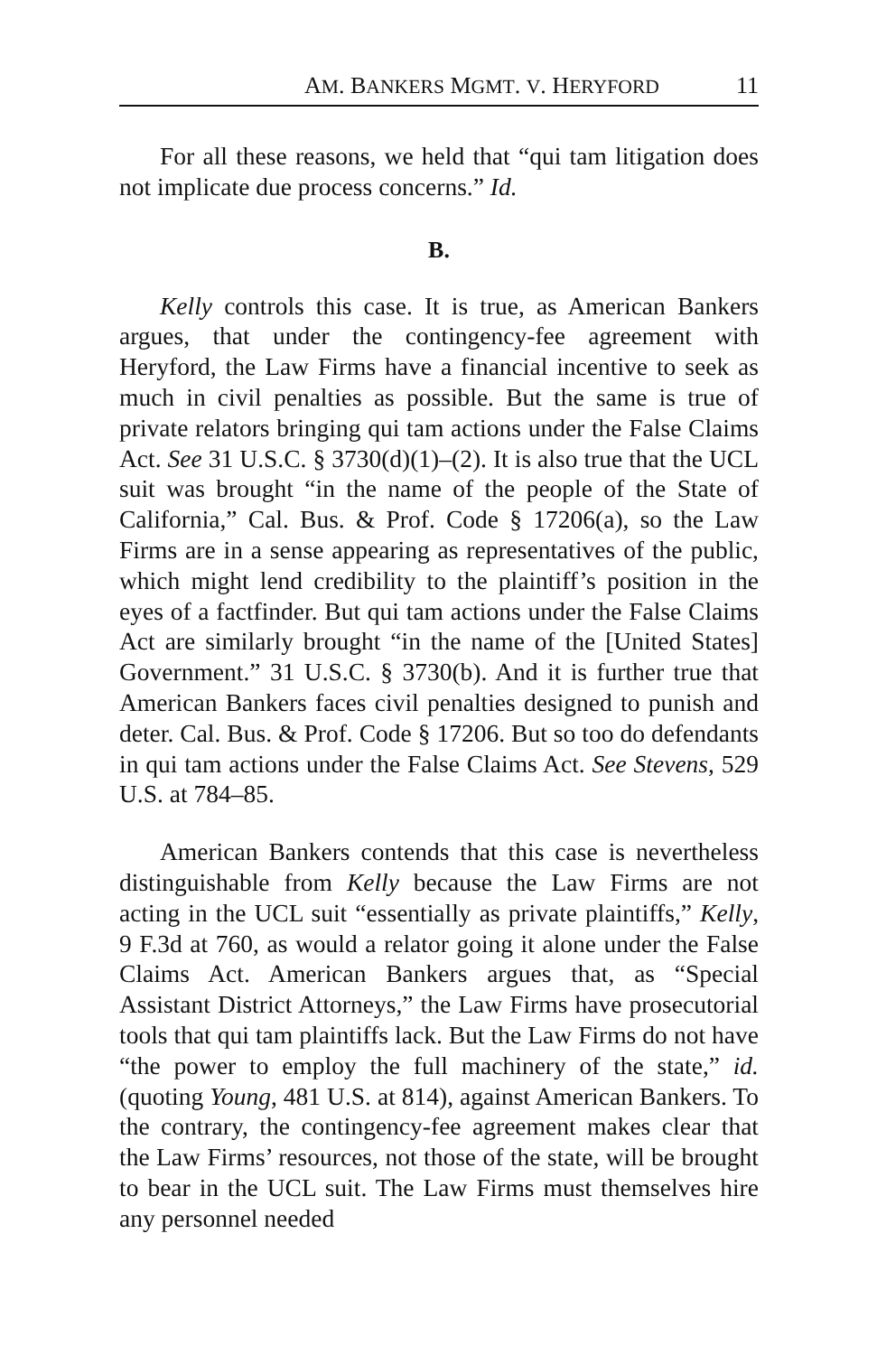AM. BANKERS MGMT. V. HERYFORD 11
For all these reasons, we held that “qui tam litigation does not implicate due process concerns.” Id.
B.
Kelly controls this case. It is true, as American Bankers argues, that under the contingency-fee agreement with Heryford, the Law Firms have a financial incentive to seek as much in civil penalties as possible. But the same is true of private relators bringing qui tam actions under the False Claims Act. See 31 U.S.C. § 3730(d)(1)–(2). It is also true that the UCL suit was brought “in the name of the people of the State of California,” Cal. Bus. & Prof. Code § 17206(a), so the Law Firms are in a sense appearing as representatives of the public, which might lend credibility to the plaintiff’s position in the eyes of a factfinder. But qui tam actions under the False Claims Act are similarly brought “in the name of the [United States] Government.” 31 U.S.C. § 3730(b). And it is further true that American Bankers faces civil penalties designed to punish and deter. Cal. Bus. & Prof. Code § 17206. But so too do defendants in qui tam actions under the False Claims Act. See Stevens, 529 U.S. at 784–85.
American Bankers contends that this case is nevertheless distinguishable from Kelly because the Law Firms are not acting in the UCL suit “essentially as private plaintiffs,” Kelly, 9 F.3d at 760, as would a relator going it alone under the False Claims Act. American Bankers argues that, as “Special Assistant District Attorneys,” the Law Firms have prosecutorial tools that qui tam plaintiffs lack. But the Law Firms do not have “the power to employ the full machinery of the state,” id. (quoting Young, 481 U.S. at 814), against American Bankers. To the contrary, the contingency-fee agreement makes clear that the Law Firms’ resources, not those of the state, will be brought to bear in the UCL suit. The Law Firms must themselves hire any personnel needed